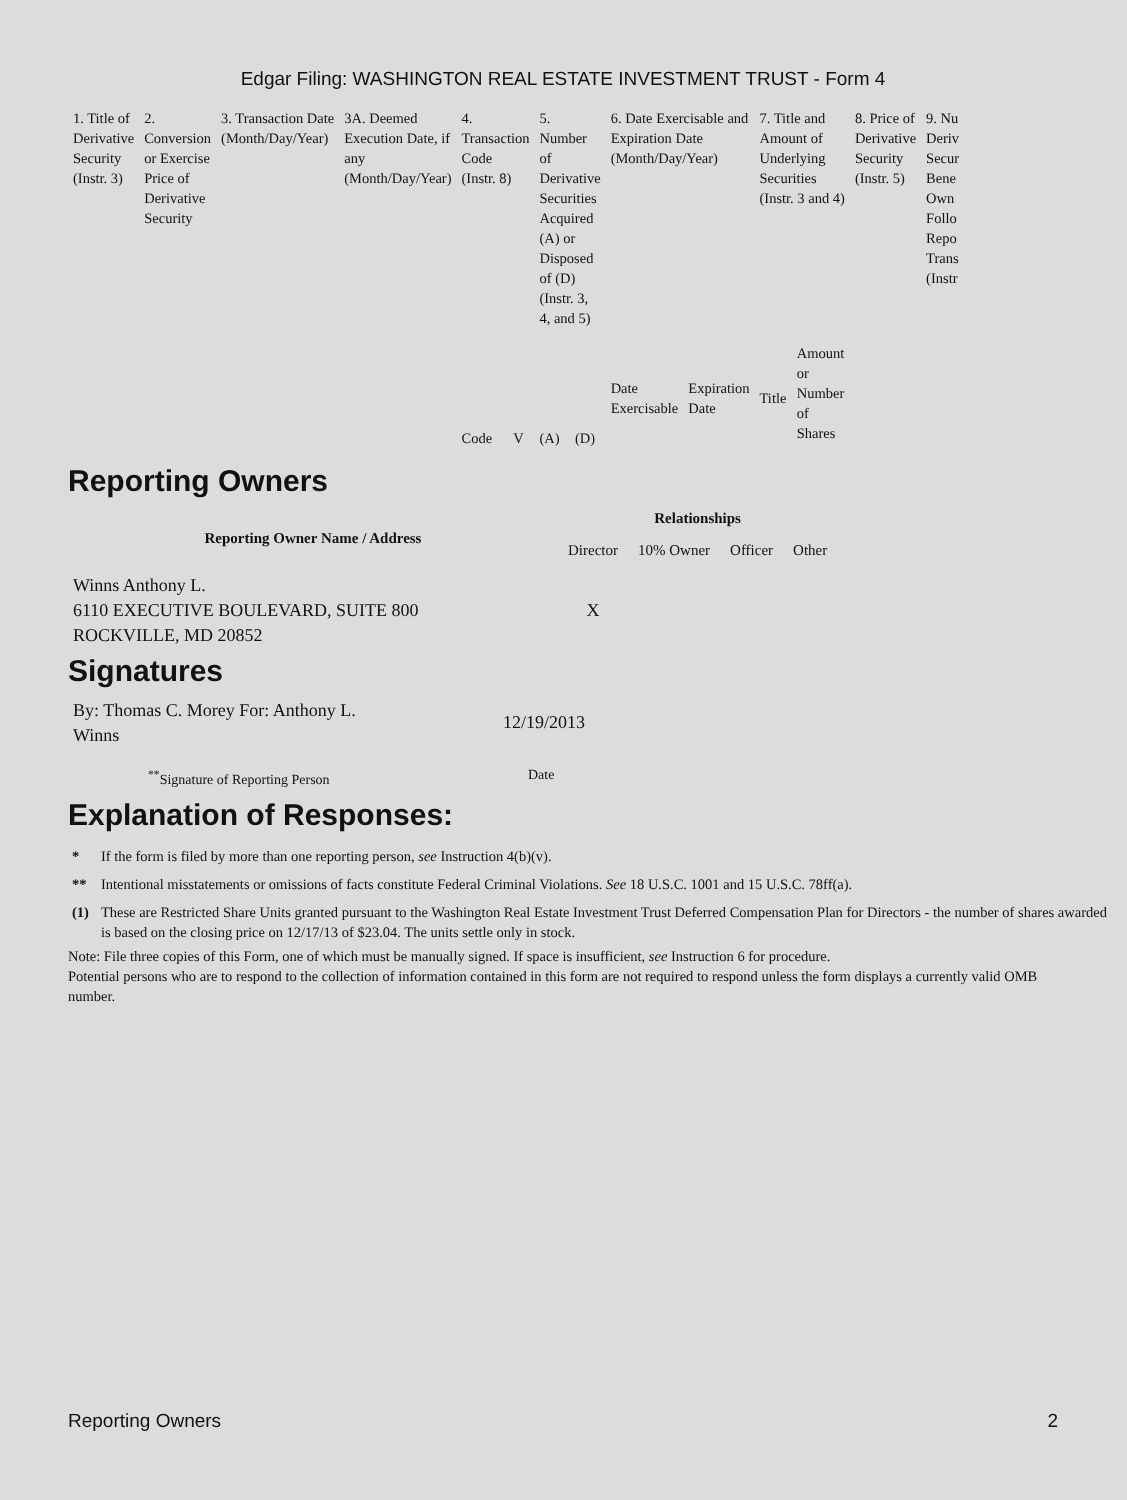Edgar Filing: WASHINGTON REAL ESTATE INVESTMENT TRUST - Form 4
| 1. Title of Derivative Security (Instr. 3) | 2. Conversion or Exercise Price of Derivative Security | 3. Transaction Date (Month/Day/Year) | 3A. Deemed Execution Date, if any (Month/Day/Year) | 4. Transaction Code (Instr. 8) | | 5. Number of Derivative Securities Acquired (A) or Disposed of (D) (Instr. 3, 4, and 5) | | 6. Date Exercisable and Expiration Date (Month/Day/Year) | | 7. Title and Amount of Underlying Securities (Instr. 3 and 4) | | 8. Price of Derivative Security (Instr. 5) | 9. Nu Deriv Secur Bene Own Follo Repo Trans (Instr |
| --- | --- | --- | --- | --- | --- | --- | --- | --- | --- | --- | --- | --- | --- |
| | | | | Code | V | (A) | (D) | Date Exercisable | Expiration Date | Title | Amount or Number of Shares | | |
Reporting Owners
| Reporting Owner Name / Address | Relationships | | | |
| --- | --- | --- | --- | --- |
| | Director | 10% Owner | Officer | Other |
| Winns Anthony L. 6110 EXECUTIVE BOULEVARD, SUITE 800 ROCKVILLE, MD 20852 | X | | | |
Signatures
| By: Thomas C. Morey For: Anthony L. Winns | 12/19/2013 |
| <sup>**</sup> Signature of Reporting Person | Date |
Explanation of Responses:
| * | If the form is filed by more than one reporting person, see Instruction 4(b)(v). |
| ** | Intentional misstatements or omissions of facts constitute Federal Criminal Violations. See 18 U.S.C. 1001 and 15 U.S.C. 78ff(a). |
| (1) | These are Restricted Share Units granted pursuant to the Washington Real Estate Investment Trust Deferred Compensation Plan for Directors - the number of shares awarded is based on the closing price on 12/17/13 of $23.04. The units settle only in stock. |
Note: File three copies of this Form, one of which must be manually signed. If space is insufficient, see Instruction 6 for procedure.
Potential persons who are to respond to the collection of information contained in this form are not required to respond unless the form displays a currently valid OMB number.
Reporting Owners 2